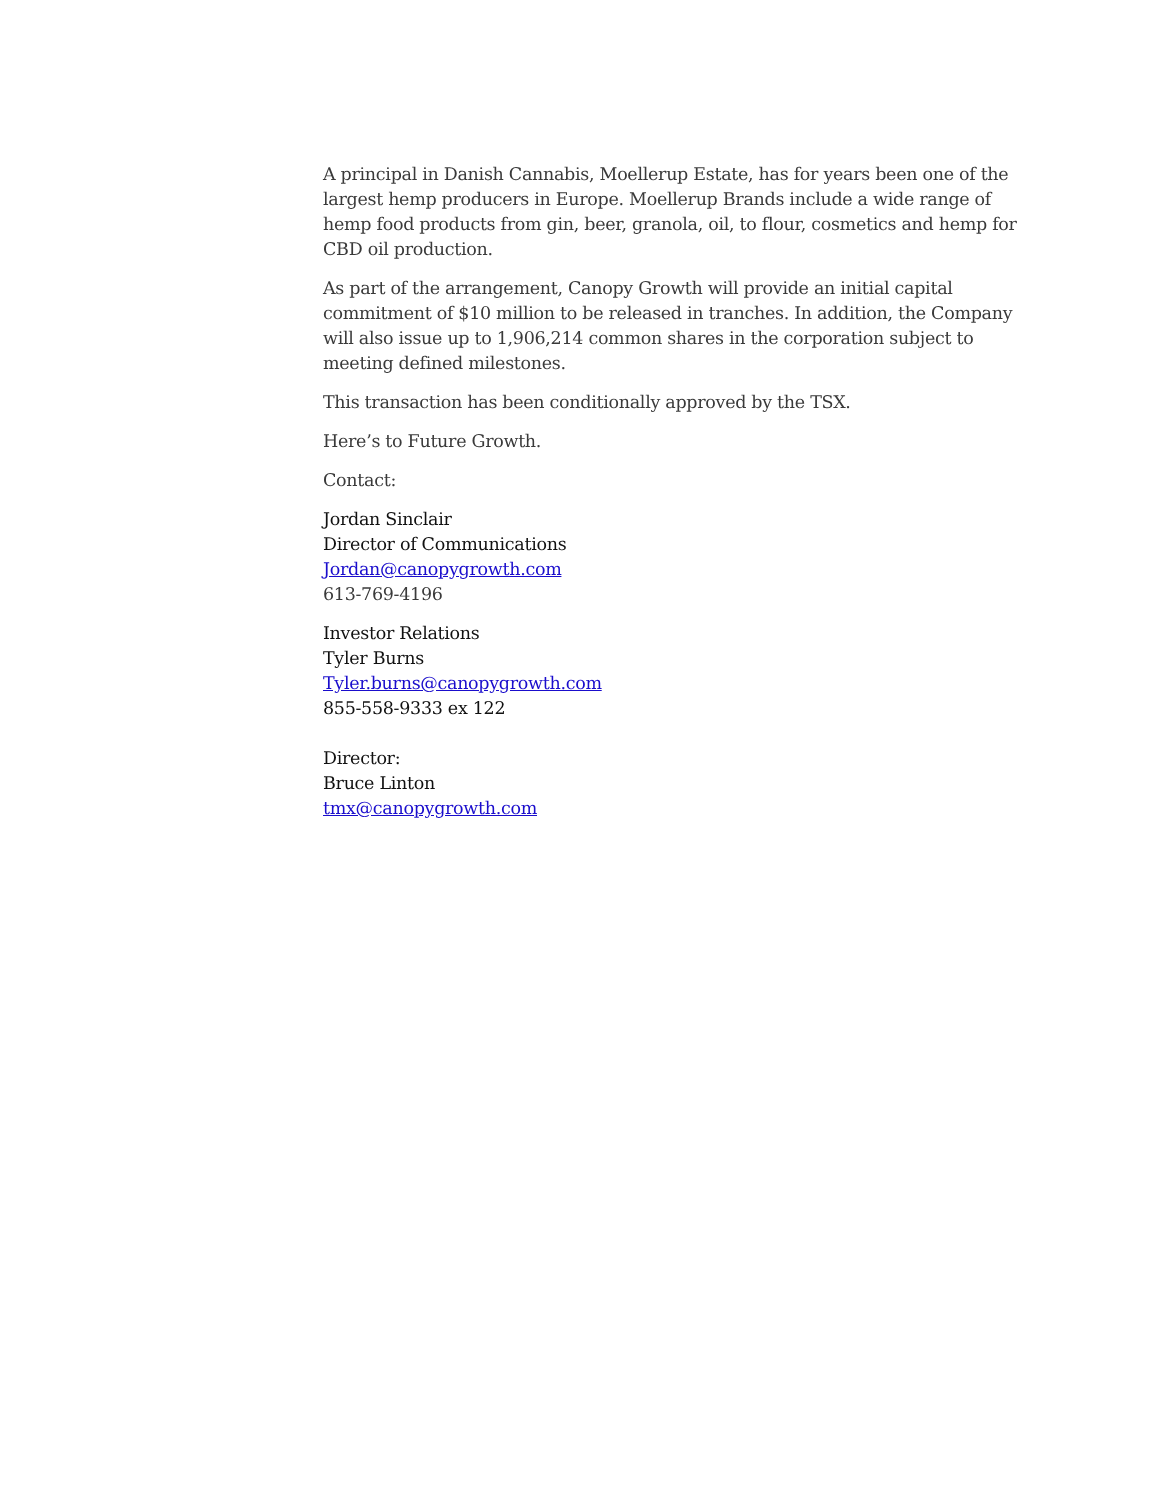A principal in Danish Cannabis, Moellerup Estate, has for years been one of the largest hemp producers in Europe. Moellerup Brands include a wide range of hemp food products from gin, beer, granola, oil, to flour, cosmetics and hemp for CBD oil production.
As part of the arrangement, Canopy Growth will provide an initial capital commitment of $10 million to be released in tranches. In addition, the Company will also issue up to 1,906,214 common shares in the corporation subject to meeting defined milestones.
This transaction has been conditionally approved by the TSX.
Here’s to Future Growth.
Contact:
Jordan Sinclair
Director of Communications
Jordan@canopygrowth.com
613-769-4196
Investor Relations
Tyler Burns
Tyler.burns@canopygrowth.com
855-558-9333 ex 122
Director:
Bruce Linton
tmx@canopygrowth.com